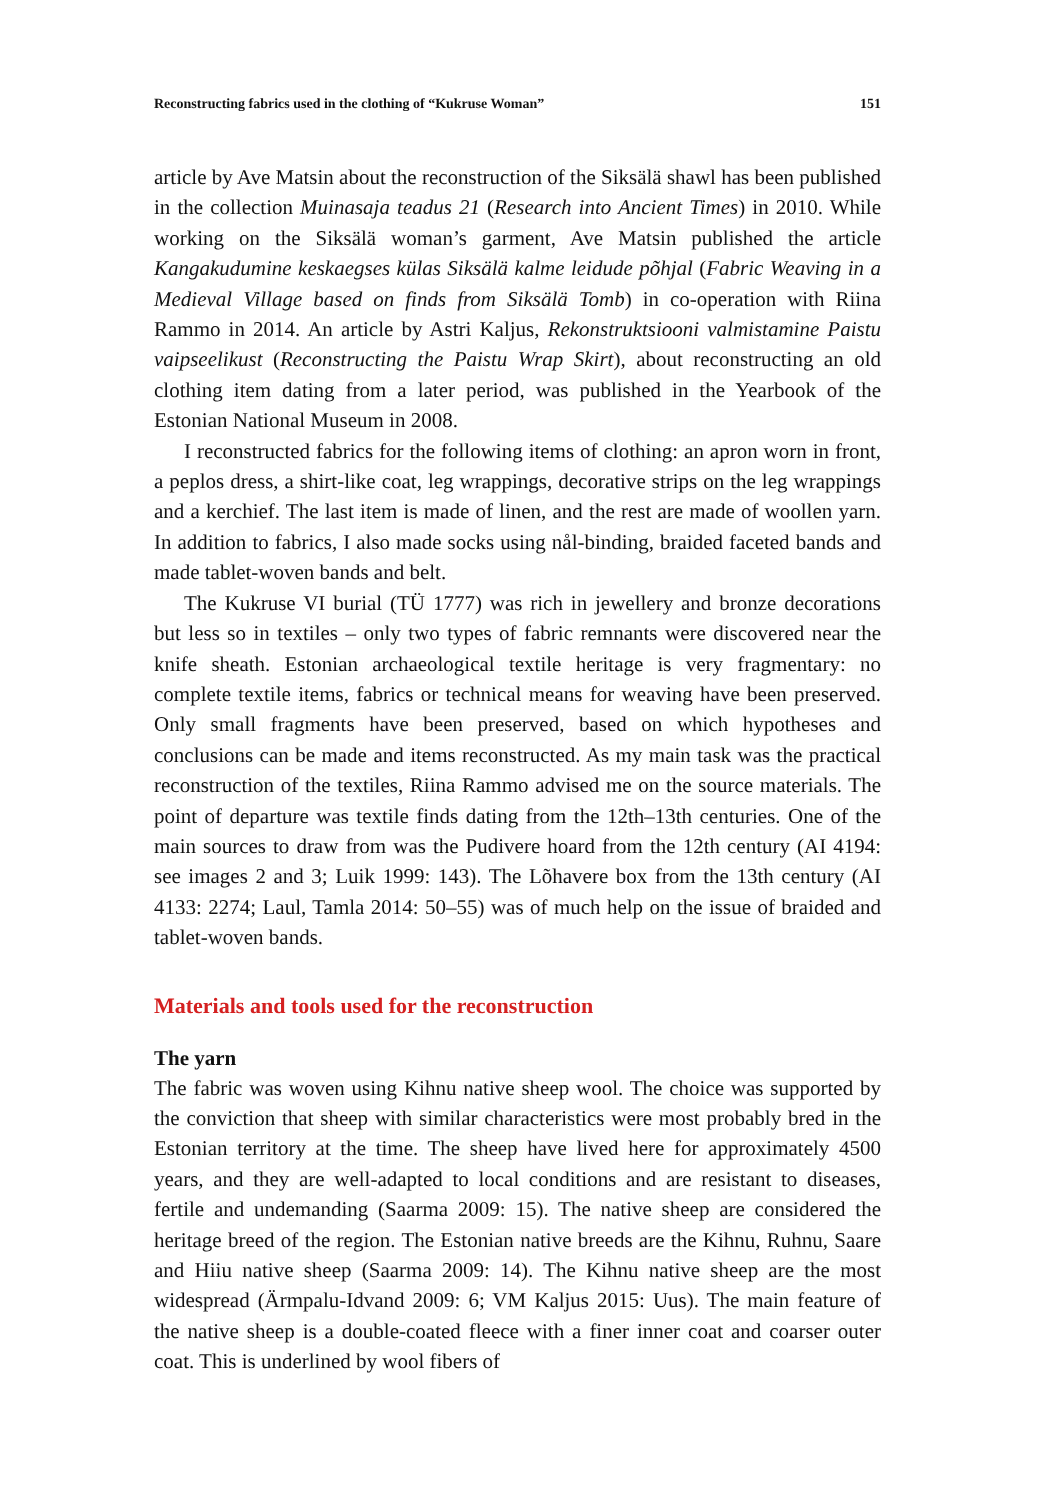Reconstructing fabrics used in the clothing of “Kukruse Woman” 151
article by Ave Matsin about the reconstruction of the Siksälä shawl has been published in the collection Muinasaja teadus 21 (Research into Ancient Times) in 2010. While working on the Siksälä woman’s garment, Ave Matsin published the article Kangakudumine keskaegses külas Siksälä kalme leidude põhjal (Fabric Weaving in a Medieval Village based on finds from Siksälä Tomb) in co-operation with Riina Rammo in 2014. An article by Astri Kaljus, Rekonstruktsiooni valmistamine Paistu vaipseelikust (Reconstructing the Paistu Wrap Skirt), about reconstructing an old clothing item dating from a later period, was published in the Yearbook of the Estonian National Museum in 2008.
I reconstructed fabrics for the following items of clothing: an apron worn in front, a peplos dress, a shirt-like coat, leg wrappings, decorative strips on the leg wrappings and a kerchief. The last item is made of linen, and the rest are made of woollen yarn. In addition to fabrics, I also made socks using nål-binding, braided faceted bands and made tablet-woven bands and belt.
The Kukruse VI burial (TÜ 1777) was rich in jewellery and bronze decorations but less so in textiles – only two types of fabric remnants were discovered near the knife sheath. Estonian archaeological textile heritage is very fragmentary: no complete textile items, fabrics or technical means for weaving have been preserved. Only small fragments have been preserved, based on which hypotheses and conclusions can be made and items reconstructed. As my main task was the practical reconstruction of the textiles, Riina Rammo advised me on the source materials. The point of departure was textile finds dating from the 12th–13th centuries. One of the main sources to draw from was the Pudivere hoard from the 12th century (AI 4194: see images 2 and 3; Luik 1999: 143). The Lõhavere box from the 13th century (AI 4133: 2274; Laul, Tamla 2014: 50–55) was of much help on the issue of braided and tablet-woven bands.
Materials and tools used for the reconstruction
The yarn
The fabric was woven using Kihnu native sheep wool. The choice was supported by the conviction that sheep with similar characteristics were most probably bred in the Estonian territory at the time. The sheep have lived here for approximately 4500 years, and they are well-adapted to local conditions and are resistant to diseases, fertile and undemanding (Saarma 2009: 15). The native sheep are considered the heritage breed of the region. The Estonian native breeds are the Kihnu, Ruhnu, Saare and Hiiu native sheep (Saarma 2009: 14). The Kihnu native sheep are the most widespread (Ärmpalu-Idvand 2009: 6; VM Kaljus 2015: Uus). The main feature of the native sheep is a double-coated fleece with a finer inner coat and coarser outer coat. This is underlined by wool fibers of